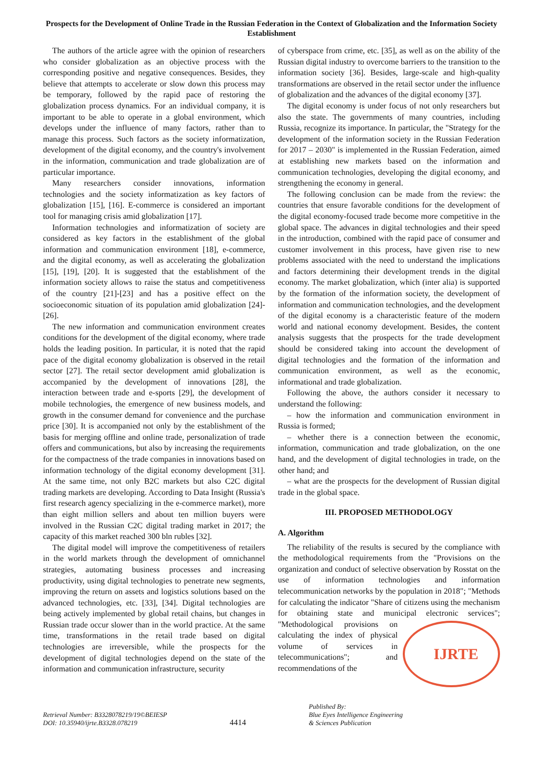Prospects for the Development of Online Trade in the Russian Federation in the Context of Globalization and the Information Society Establishment
The authors of the article agree with the opinion of researchers who consider globalization as an objective process with the corresponding positive and negative consequences. Besides, they believe that attempts to accelerate or slow down this process may be temporary, followed by the rapid pace of restoring the globalization process dynamics. For an individual company, it is important to be able to operate in a global environment, which develops under the influence of many factors, rather than to manage this process. Such factors as the society informatization, development of the digital economy, and the country's involvement in the information, communication and trade globalization are of particular importance.
Many researchers consider innovations, information technologies and the society informatization as key factors of globalization [15], [16]. E-commerce is considered an important tool for managing crisis amid globalization [17].
Information technologies and informatization of society are considered as key factors in the establishment of the global information and communication environment [18], e-commerce, and the digital economy, as well as accelerating the globalization [15], [19], [20]. It is suggested that the establishment of the information society allows to raise the status and competitiveness of the country [21]-[23] and has a positive effect on the socioeconomic situation of its population amid globalization [24]-[26].
The new information and communication environment creates conditions for the development of the digital economy, where trade holds the leading position. In particular, it is noted that the rapid pace of the digital economy globalization is observed in the retail sector [27]. The retail sector development amid globalization is accompanied by the development of innovations [28], the interaction between trade and e-sports [29], the development of mobile technologies, the emergence of new business models, and growth in the consumer demand for convenience and the purchase price [30]. It is accompanied not only by the establishment of the basis for merging offline and online trade, personalization of trade offers and communications, but also by increasing the requirements for the compactness of the trade companies in innovations based on information technology of the digital economy development [31]. At the same time, not only B2C markets but also C2C digital trading markets are developing. According to Data Insight (Russia's first research agency specializing in the e-commerce market), more than eight million sellers and about ten million buyers were involved in the Russian C2C digital trading market in 2017; the capacity of this market reached 300 bln rubles [32].
The digital model will improve the competitiveness of retailers in the world markets through the development of omnichannel strategies, automating business processes and increasing productivity, using digital technologies to penetrate new segments, improving the return on assets and logistics solutions based on the advanced technologies, etc. [33], [34]. Digital technologies are being actively implemented by global retail chains, but changes in Russian trade occur slower than in the world practice. At the same time, transformations in the retail trade based on digital technologies are irreversible, while the prospects for the development of digital technologies depend on the state of the information and communication infrastructure, security
of cyberspace from crime, etc. [35], as well as on the ability of the Russian digital industry to overcome barriers to the transition to the information society [36]. Besides, large-scale and high-quality transformations are observed in the retail sector under the influence of globalization and the advances of the digital economy [37].
The digital economy is under focus of not only researchers but also the state. The governments of many countries, including Russia, recognize its importance. In particular, the "Strategy for the development of the information society in the Russian Federation for 2017 – 2030" is implemented in the Russian Federation, aimed at establishing new markets based on the information and communication technologies, developing the digital economy, and strengthening the economy in general.
The following conclusion can be made from the review: the countries that ensure favorable conditions for the development of the digital economy-focused trade become more competitive in the global space. The advances in digital technologies and their speed in the introduction, combined with the rapid pace of consumer and customer involvement in this process, have given rise to new problems associated with the need to understand the implications and factors determining their development trends in the digital economy. The market globalization, which (inter alia) is supported by the formation of the information society, the development of information and communication technologies, and the development of the digital economy is a characteristic feature of the modern world and national economy development. Besides, the content analysis suggests that the prospects for the trade development should be considered taking into account the development of digital technologies and the formation of the information and communication environment, as well as the economic, informational and trade globalization.
Following the above, the authors consider it necessary to understand the following:
– how the information and communication environment in Russia is formed;
– whether there is a connection between the economic, information, communication and trade globalization, on the one hand, and the development of digital technologies in trade, on the other hand; and
– what are the prospects for the development of Russian digital trade in the global space.
III. PROPOSED METHODOLOGY
A. Algorithm
The reliability of the results is secured by the compliance with the methodological requirements from the "Provisions on the organization and conduct of selective observation by Rosstat on the use of information technologies and information telecommunication networks by the population in 2018"; "Methods for calculating the indicator "Share of citizens using the mechanism for obtaining state and municipal electronic services"; "Methodological provisions
IJRTE
on calculating the index of physical volume of services in telecommunications"; and recommendations of the
Retrieval Number: B3328078219/19©BEIESP
DOI: 10.35940/ijrte.B3328.078219
4414
Published By:
Blue Eyes Intelligence Engineering
& Sciences Publication